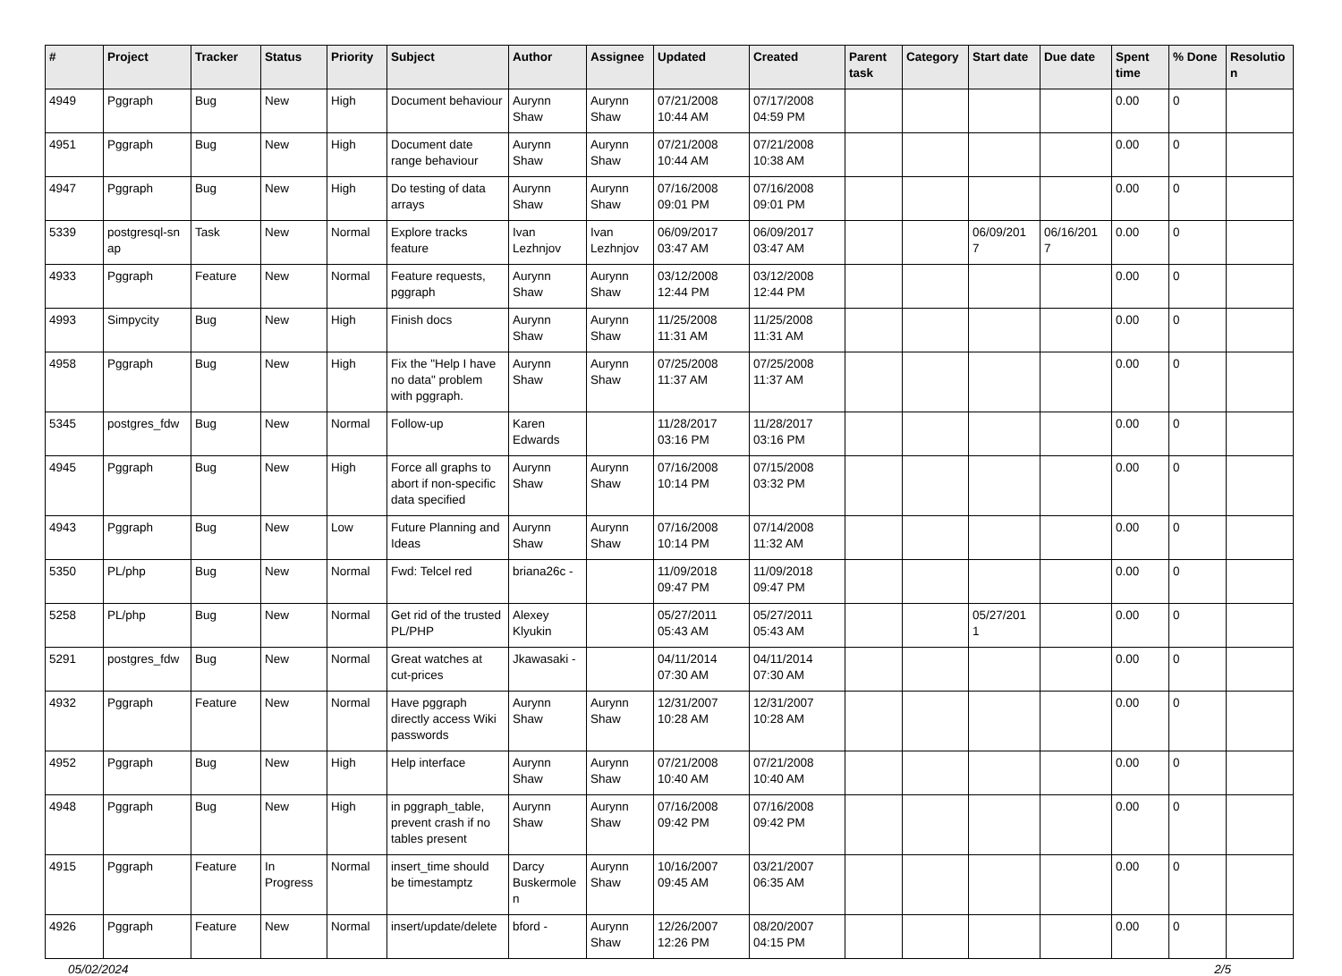| # | Project | Tracker | Status | Priority | Subject | Author | Assignee | Updated | Created | Parent task | Category | Start date | Due date | Spent time | % Done | Resolutio n |
| --- | --- | --- | --- | --- | --- | --- | --- | --- | --- | --- | --- | --- | --- | --- | --- | --- |
| 4949 | Pggraph | Bug | New | High | Document behaviour | Aurynn Shaw | Aurynn Shaw | 07/21/2008 10:44 AM | 07/17/2008 04:59 PM | | | | | 0.00 | 0 | |
| 4951 | Pggraph | Bug | New | High | Document date range behaviour | Aurynn Shaw | Aurynn Shaw | 07/21/2008 10:44 AM | 07/21/2008 10:38 AM | | | | | 0.00 | 0 | |
| 4947 | Pggraph | Bug | New | High | Do testing of data arrays | Aurynn Shaw | Aurynn Shaw | 07/16/2008 09:01 PM | 07/16/2008 09:01 PM | | | | | 0.00 | 0 | |
| 5339 | postgresql-sn ap | Task | New | Normal | Explore tracks feature | Ivan Lezhnjov | Ivan Lezhnjov | 06/09/2017 03:47 AM | 06/09/2017 03:47 AM | | | 06/09/201 7 | 06/16/201 7 | 0.00 | 0 | |
| 4933 | Pggraph | Feature | New | Normal | Feature requests, pggraph | Aurynn Shaw | Aurynn Shaw | 03/12/2008 12:44 PM | 03/12/2008 12:44 PM | | | | | 0.00 | 0 | |
| 4993 | Simpycity | Bug | New | High | Finish docs | Aurynn Shaw | Aurynn Shaw | 11/25/2008 11:31 AM | 11/25/2008 11:31 AM | | | | | 0.00 | 0 | |
| 4958 | Pggraph | Bug | New | High | Fix the "Help I have no data" problem with pggraph. | Aurynn Shaw | Aurynn Shaw | 07/25/2008 11:37 AM | 07/25/2008 11:37 AM | | | | | 0.00 | 0 | |
| 5345 | postgres_fdw | Bug | New | Normal | Follow-up | Karen Edwards | | 11/28/2017 03:16 PM | 11/28/2017 03:16 PM | | | | | 0.00 | 0 | |
| 4945 | Pggraph | Bug | New | High | Force all graphs to abort if non-specific data specified | Aurynn Shaw | Aurynn Shaw | 07/16/2008 10:14 PM | 07/15/2008 03:32 PM | | | | | 0.00 | 0 | |
| 4943 | Pggraph | Bug | New | Low | Future Planning and Ideas | Aurynn Shaw | Aurynn Shaw | 07/16/2008 10:14 PM | 07/14/2008 11:32 AM | | | | | 0.00 | 0 | |
| 5350 | PL/php | Bug | New | Normal | Fwd: Telcel red | briana26c - | | 11/09/2018 09:47 PM | 11/09/2018 09:47 PM | | | | | 0.00 | 0 | |
| 5258 | PL/php | Bug | New | Normal | Get rid of the trusted PL/PHP | Alexey Klyukin | | 05/27/2011 05:43 AM | 05/27/2011 05:43 AM | | | 05/27/201 1 | | 0.00 | 0 | |
| 5291 | postgres_fdw | Bug | New | Normal | Great watches at cut-prices | Jkawasaki - | | 04/11/2014 07:30 AM | 04/11/2014 07:30 AM | | | | | 0.00 | 0 | |
| 4932 | Pggraph | Feature | New | Normal | Have pggraph directly access Wiki passwords | Aurynn Shaw | Aurynn Shaw | 12/31/2007 10:28 AM | 12/31/2007 10:28 AM | | | | | 0.00 | 0 | |
| 4952 | Pggraph | Bug | New | High | Help interface | Aurynn Shaw | Aurynn Shaw | 07/21/2008 10:40 AM | 07/21/2008 10:40 AM | | | | | 0.00 | 0 | |
| 4948 | Pggraph | Bug | New | High | in pggraph_table, prevent crash if no tables present | Aurynn Shaw | Aurynn Shaw | 07/16/2008 09:42 PM | 07/16/2008 09:42 PM | | | | | 0.00 | 0 | |
| 4915 | Pggraph | Feature | In Progress | Normal | insert_time should be timestamptz | Darcy Buskermole n | Aurynn Shaw | 10/16/2007 09:45 AM | 03/21/2007 06:35 AM | | | | | 0.00 | 0 | |
| 4926 | Pggraph | Feature | New | Normal | insert/update/delete | bford - | Aurynn Shaw | 12/26/2007 12:26 PM | 08/20/2007 04:15 PM | | | | | 0.00 | 0 | |
05/02/2024 2/5